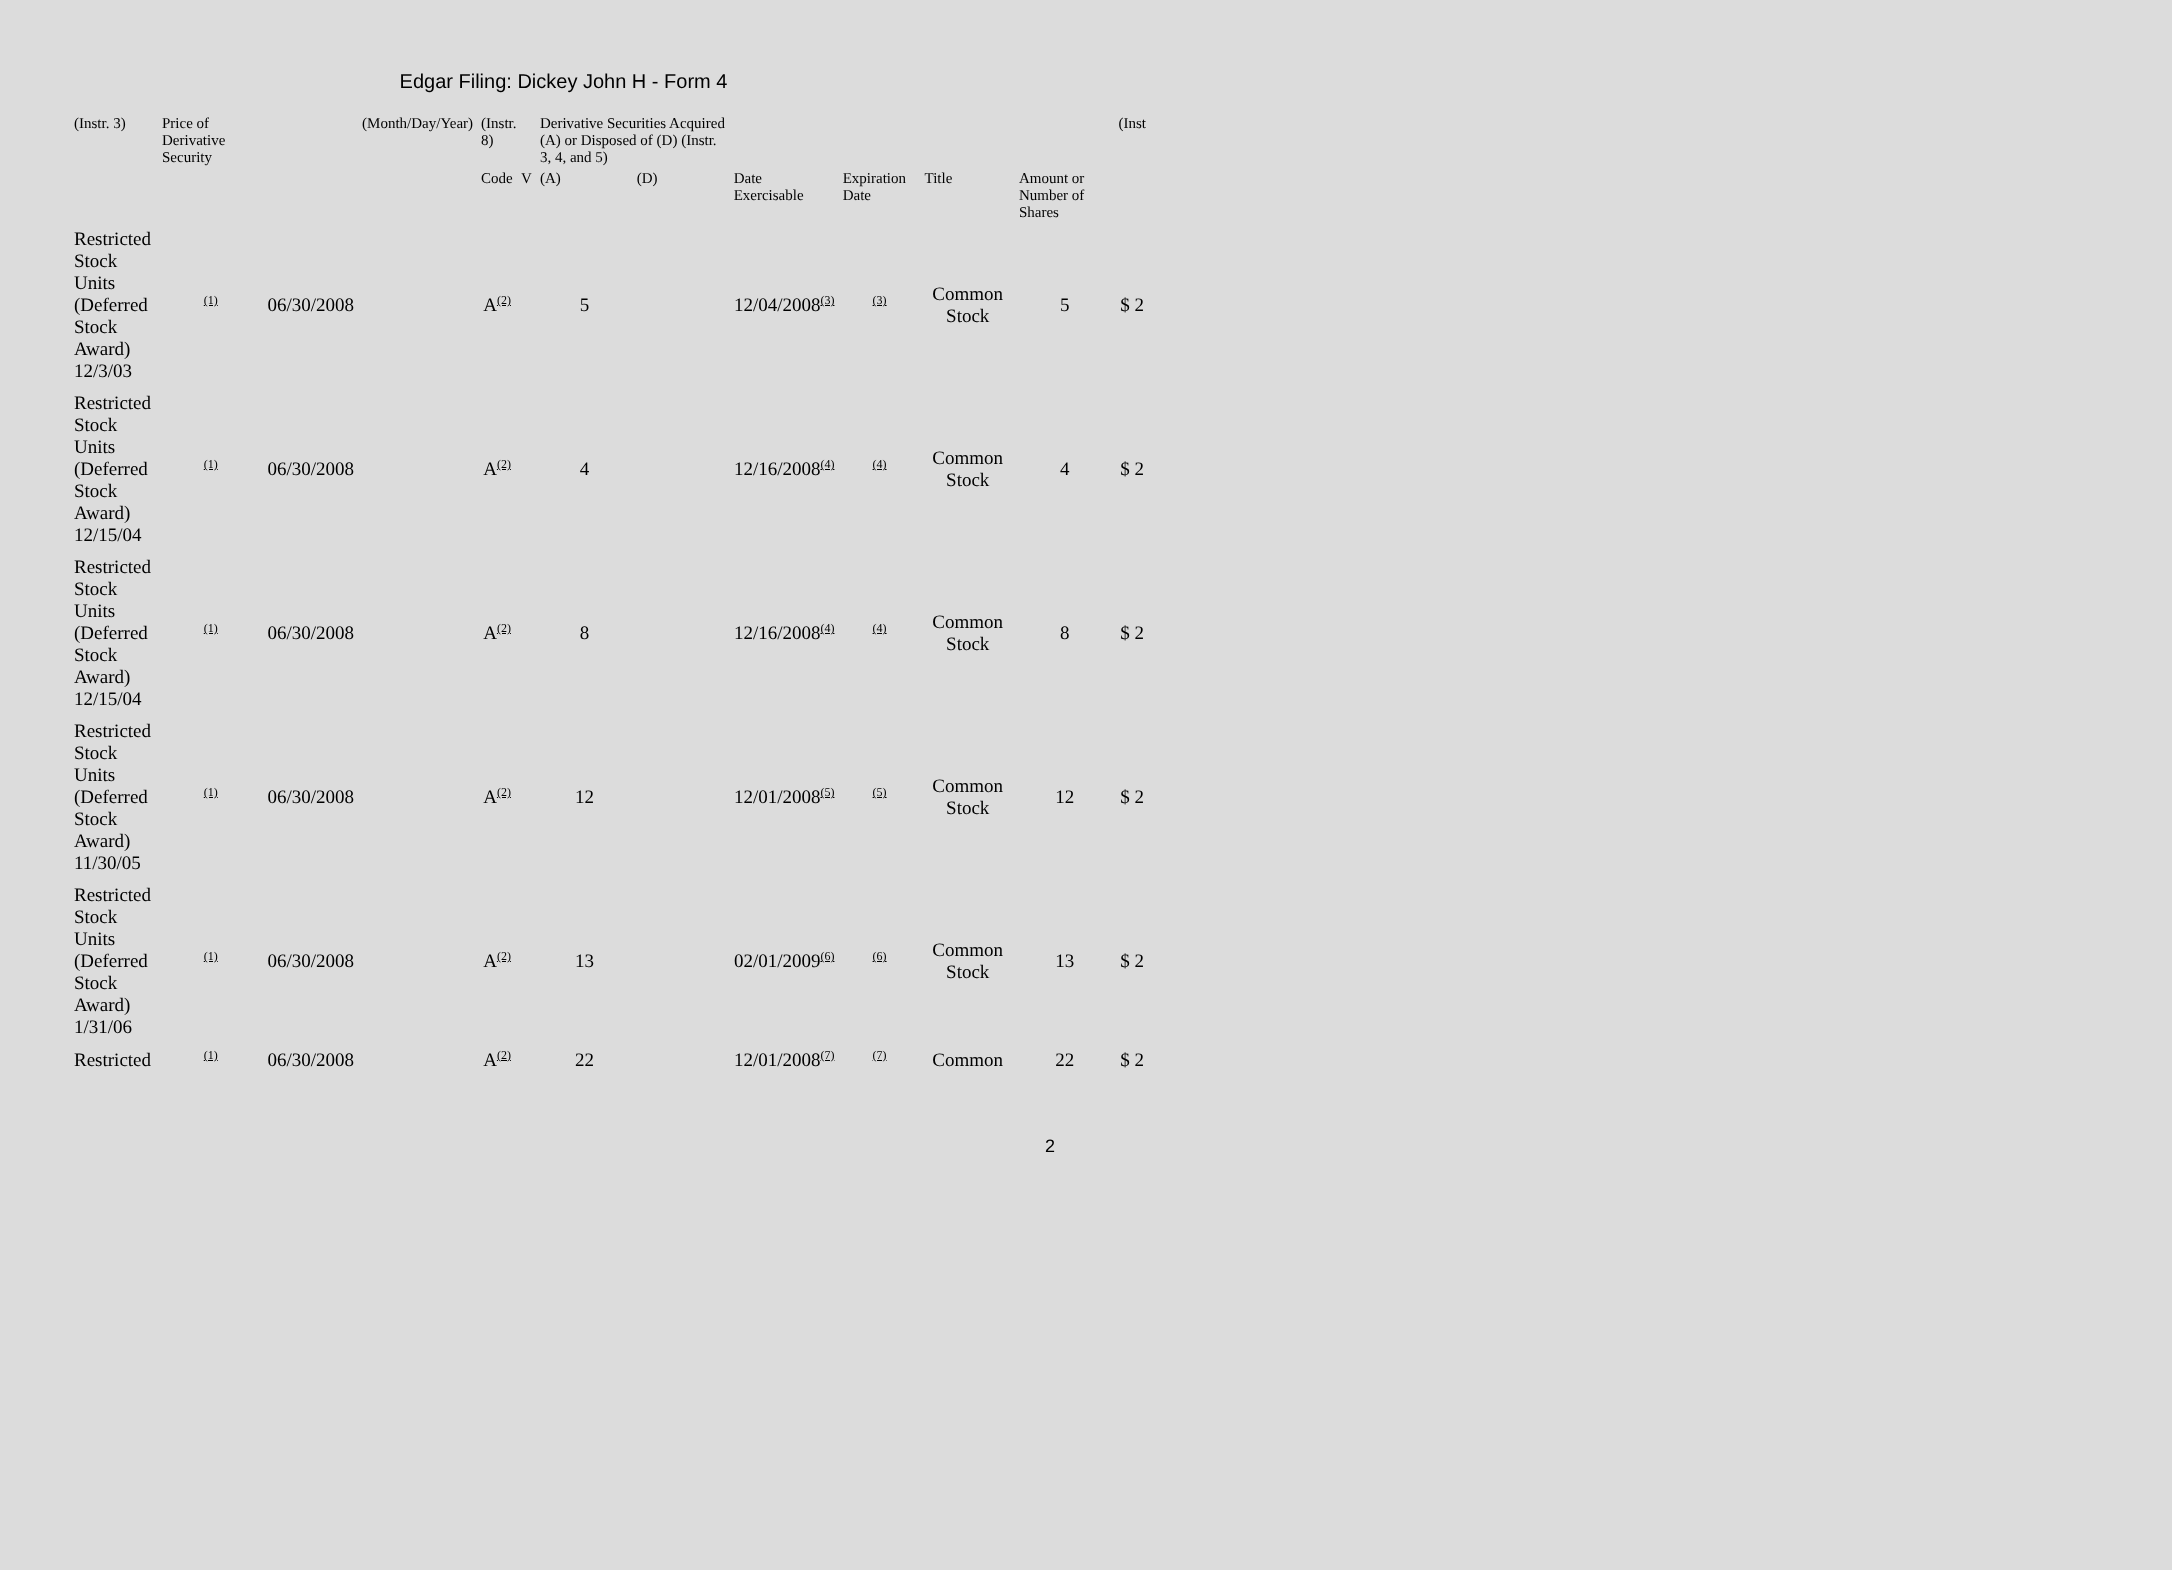Edgar Filing: Dickey John H - Form 4
| (Instr. 3) | Price of Derivative Security | | (Month/Day/Year) | (Instr. 8) | | Derivative Securities Acquired (A) or Disposed of (D) (Instr. 3, 4, and 5) | | | | | | (Inst |
| --- | --- | --- | --- | --- | --- | --- | --- | --- | --- | --- | --- | --- |
| | | | | Code | V | (A) | (D) | Date Exercisable | Expiration Date | Title | Amount or Number of Shares | |
| Restricted Stock Units (Deferred Stock Award) 12/3/03 | <sup>(1)</sup> | 06/30/2008 | | A<sup>(2)</sup> | | 5 | | 12/04/2008<sup>(3)</sup> | <sup>(3)</sup> | Common Stock | 5 | $ 2 |
| Restricted Stock Units (Deferred Stock Award) 12/15/04 | <sup>(1)</sup> | 06/30/2008 | | A<sup>(2)</sup> | | 4 | | 12/16/2008<sup>(4)</sup> | <sup>(4)</sup> | Common Stock | 4 | $ 2 |
| Restricted Stock Units (Deferred Stock Award) 12/15/04 | <sup>(1)</sup> | 06/30/2008 | | A<sup>(2)</sup> | | 8 | | 12/16/2008<sup>(4)</sup> | <sup>(4)</sup> | Common Stock | 8 | $ 2 |
| Restricted Stock Units (Deferred Stock Award) 11/30/05 | <sup>(1)</sup> | 06/30/2008 | | A<sup>(2)</sup> | | 12 | | 12/01/2008<sup>(5)</sup> | <sup>(5)</sup> | Common Stock | 12 | $ 2 |
| Restricted Stock Units (Deferred Stock Award) 1/31/06 | <sup>(1)</sup> | 06/30/2008 | | A<sup>(2)</sup> | | 13 | | 02/01/2009<sup>(6)</sup> | <sup>(6)</sup> | Common Stock | 13 | $ 2 |
| Restricted | <sup>(1)</sup> | 06/30/2008 | | A<sup>(2)</sup> | | 22 | | 12/01/2008<sup>(7)</sup> | <sup>(7)</sup> | Common | 22 | $ 2 |
2